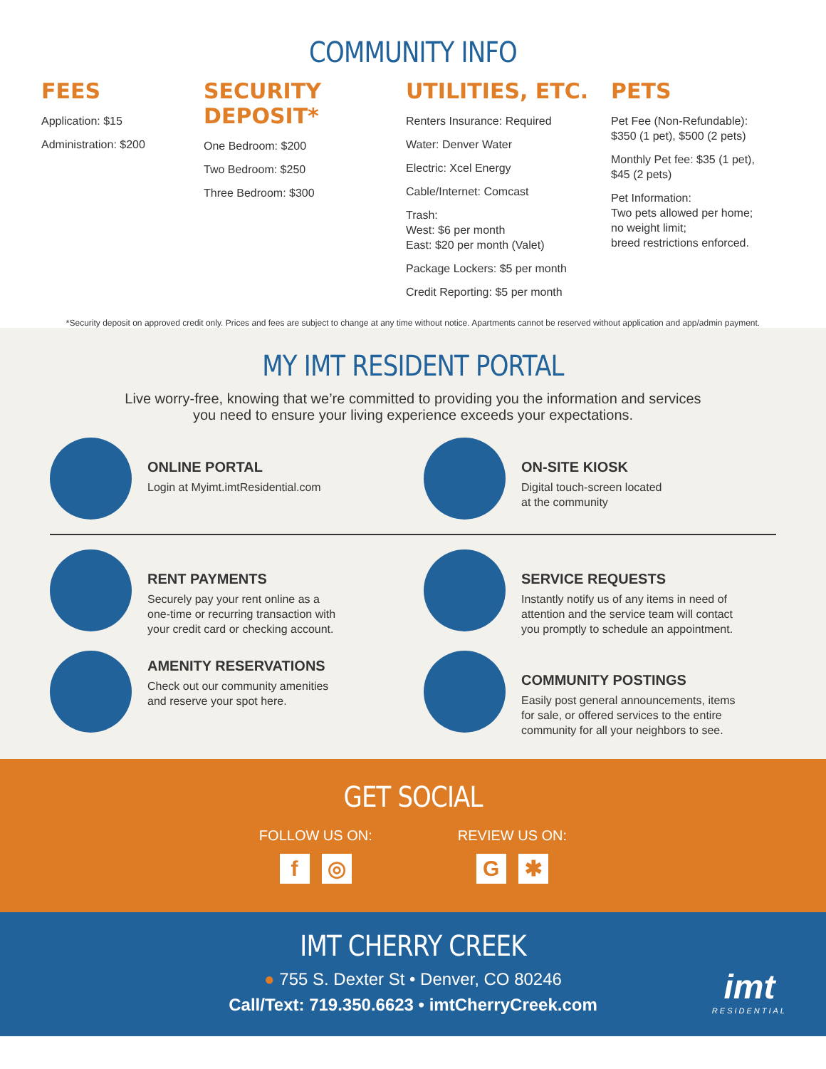COMMUNITY INFO
FEES
Application: $15
Administration: $200
SECURITY DEPOSIT*
One Bedroom: $200
Two Bedroom: $250
Three Bedroom: $300
UTILITIES, ETC.
Renters Insurance: Required
Water: Denver Water
Electric: Xcel Energy
Cable/Internet: Comcast
Trash:
West: $6 per month
East: $20 per month (Valet)
Package Lockers: $5 per month
Credit Reporting: $5 per month
PETS
Pet Fee (Non-Refundable):
$350 (1 pet), $500 (2 pets)
Monthly Pet fee: $35 (1 pet),
$45 (2 pets)
Pet Information:
Two pets allowed per home;
no weight limit;
breed restrictions enforced.
*Security deposit on approved credit only. Prices and fees are subject to change at any time without notice. Apartments cannot be reserved without application and app/admin payment.
MY IMT RESIDENT PORTAL
Live worry-free, knowing that we’re committed to providing you the information and services
you need to ensure your living experience exceeds your expectations.
ONLINE PORTAL
Login at Myimt.imtResidential.com
ON-SITE KIOSK
Digital touch-screen located
at the community
RENT PAYMENTS
Securely pay your rent online as a
one-time or recurring transaction with
your credit card or checking account.
SERVICE REQUESTS
Instantly notify us of any items in need of
attention and the service team will contact
you promptly to schedule an appointment.
AMENITY RESERVATIONS
Check out our community amenities
and reserve your spot here.
COMMUNITY POSTINGS
Easily post general announcements, items
for sale, or offered services to the entire
community for all your neighbors to see.
GET SOCIAL
FOLLOW US ON:
f ◎
REVIEW US ON:
G ✱
IMT CHERRY CREEK
● 755 S. Dexter St • Denver, CO 80246
Call/Text: 719.350.6623 • imtCherryCreek.com
imt
RESIDENTIAL